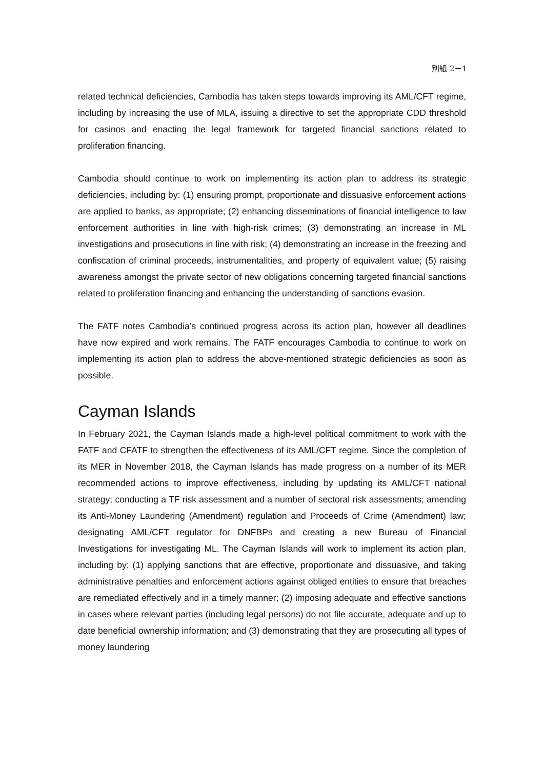別紙 2－1
related technical deficiencies, Cambodia has taken steps towards improving its AML/CFT regime, including by increasing the use of MLA, issuing a directive to set the appropriate CDD threshold for casinos and enacting the legal framework for targeted financial sanctions related to proliferation financing.
Cambodia should continue to work on implementing its action plan to address its strategic deficiencies, including by: (1) ensuring prompt, proportionate and dissuasive enforcement actions are applied to banks, as appropriate; (2) enhancing disseminations of financial intelligence to law enforcement authorities in line with high-risk crimes; (3) demonstrating an increase in ML investigations and prosecutions in line with risk; (4) demonstrating an increase in the freezing and confiscation of criminal proceeds, instrumentalities, and property of equivalent value; (5) raising awareness amongst the private sector of new obligations concerning targeted financial sanctions related to proliferation financing and enhancing the understanding of sanctions evasion.
The FATF notes Cambodia’s continued progress across its action plan, however all deadlines have now expired and work remains. The FATF encourages Cambodia to continue to work on implementing its action plan to address the above-mentioned strategic deficiencies as soon as possible.
Cayman Islands
In February 2021, the Cayman Islands made a high-level political commitment to work with the FATF and CFATF to strengthen the effectiveness of its AML/CFT regime. Since the completion of its MER in November 2018, the Cayman Islands has made progress on a number of its MER recommended actions to improve effectiveness, including by updating its AML/CFT national strategy; conducting a TF risk assessment and a number of sectoral risk assessments; amending its Anti-Money Laundering (Amendment) regulation and Proceeds of Crime (Amendment) law; designating AML/CFT regulator for DNFBPs and creating a new Bureau of Financial Investigations for investigating ML. The Cayman Islands will work to implement its action plan, including by: (1) applying sanctions that are effective, proportionate and dissuasive, and taking administrative penalties and enforcement actions against obliged entities to ensure that breaches are remediated effectively and in a timely manner; (2) imposing adequate and effective sanctions in cases where relevant parties (including legal persons) do not file accurate, adequate and up to date beneficial ownership information; and (3) demonstrating that they are prosecuting all types of money laundering